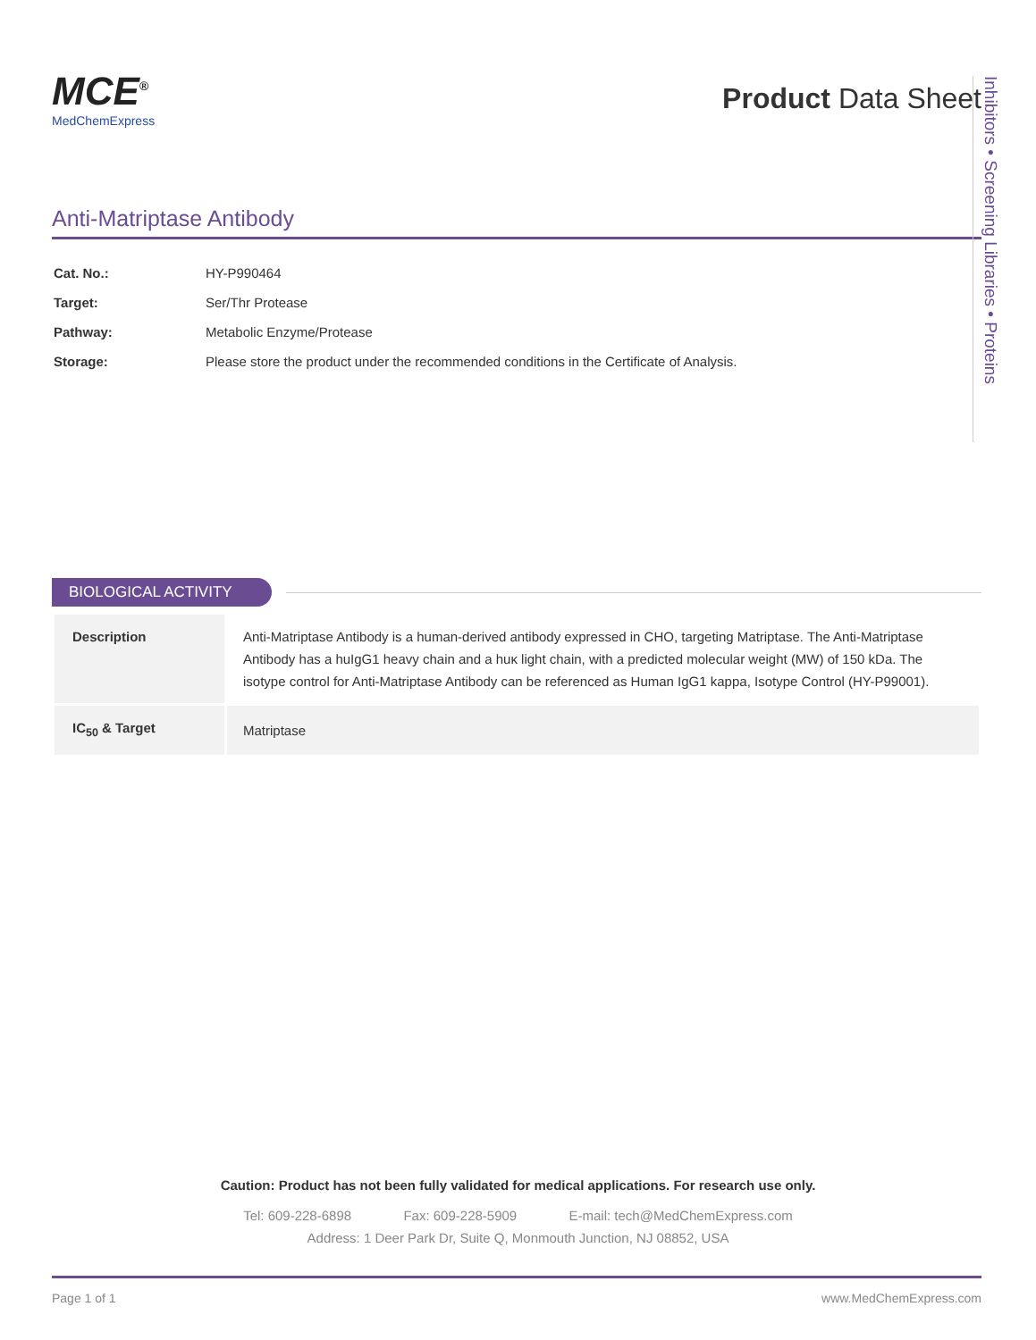Inhibitors • Screening Libraries • Proteins
MCE<sup>®</sup>
MedChemExpress
Product Data Sheet
Anti-Matriptase Antibody
| Cat. No.: | HY-P990464 |
| Target: | Ser/Thr Protease |
| Pathway: | Metabolic Enzyme/Protease |
| Storage: | Please store the product under the recommended conditions in the Certificate of Analysis. |
BIOLOGICAL ACTIVITY
| Description | Anti-Matriptase Antibody is a human-derived antibody expressed in CHO, targeting Matriptase. The Anti-Matriptase Antibody has a huIgG1 heavy chain and a huκ light chain, with a predicted molecular weight (MW) of 150 kDa. The isotype control for Anti-Matriptase Antibody can be referenced as Human IgG1 kappa, Isotype Control (HY-P99001). |
| IC<sub>50</sub> & Target | Matriptase |
Caution: Product has not been fully validated for medical applications. For research use only.
Tel: 609-228-6898 Fax: 609-228-5909 E-mail: tech@MedChemExpress.com
Address: 1 Deer Park Dr, Suite Q, Monmouth Junction, NJ 08852, USA
Page 1 of 1 www.MedChemExpress.com